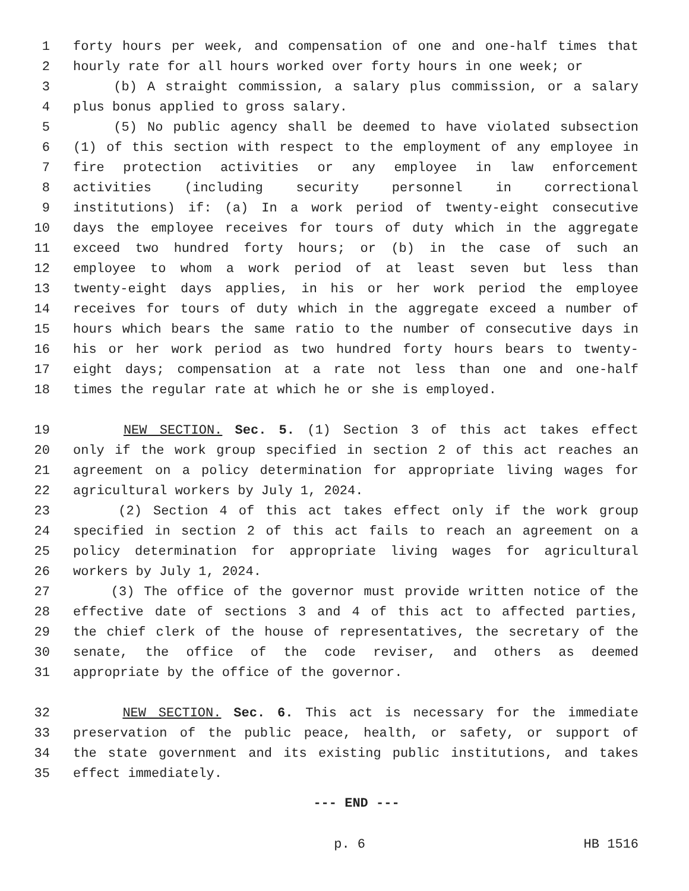1 forty hours per week, and compensation of one and one-half times that
2 hourly rate for all hours worked over forty hours in one week; or
3 (b) A straight commission, a salary plus commission, or a salary
4 plus bonus applied to gross salary.
5 (5) No public agency shall be deemed to have violated subsection
6 (1) of this section with respect to the employment of any employee in
7 fire protection activities or any employee in law enforcement
8 activities (including security personnel in correctional
9 institutions) if: (a) In a work period of twenty-eight consecutive
10 days the employee receives for tours of duty which in the aggregate
11 exceed two hundred forty hours; or (b) in the case of such an
12 employee to whom a work period of at least seven but less than
13 twenty-eight days applies, in his or her work period the employee
14 receives for tours of duty which in the aggregate exceed a number of
15 hours which bears the same ratio to the number of consecutive days in
16 his or her work period as two hundred forty hours bears to twenty-
17 eight days; compensation at a rate not less than one and one-half
18 times the regular rate at which he or she is employed.
19 NEW SECTION. Sec. 5. (1) Section 3 of this act takes effect
20 only if the work group specified in section 2 of this act reaches an
21 agreement on a policy determination for appropriate living wages for
22 agricultural workers by July 1, 2024.
23 (2) Section 4 of this act takes effect only if the work group
24 specified in section 2 of this act fails to reach an agreement on a
25 policy determination for appropriate living wages for agricultural
26 workers by July 1, 2024.
27 (3) The office of the governor must provide written notice of the
28 effective date of sections 3 and 4 of this act to affected parties,
29 the chief clerk of the house of representatives, the secretary of the
30 senate, the office of the code reviser, and others as deemed
31 appropriate by the office of the governor.
32 NEW SECTION. Sec. 6. This act is necessary for the immediate
33 preservation of the public peace, health, or safety, or support of
34 the state government and its existing public institutions, and takes
35 effect immediately.
--- END ---
p. 6 HB 1516